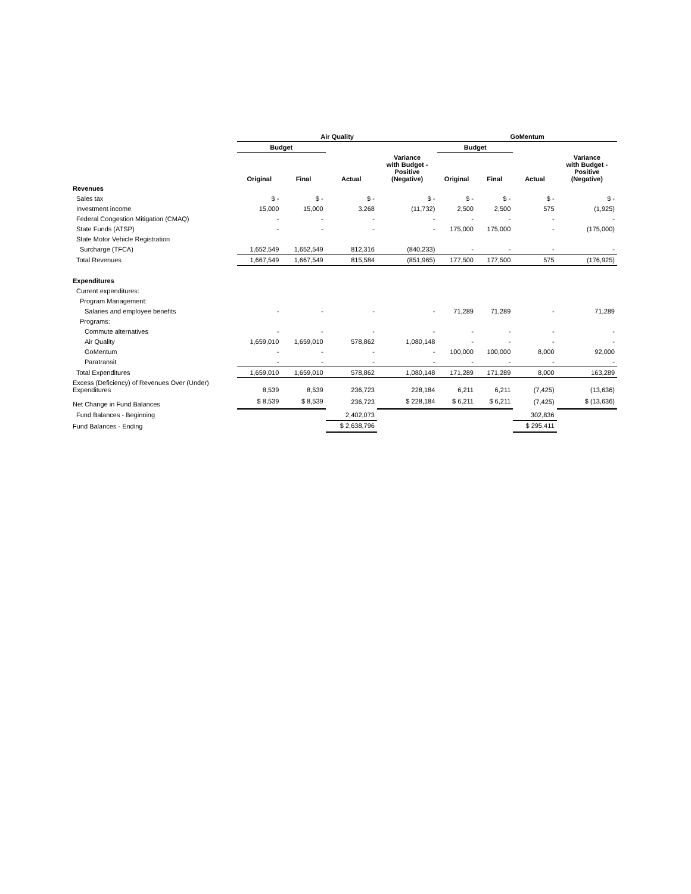| | Air Quality | | | | GoMentum | | | |
| --- | --- | --- | --- | --- | --- | --- | --- | --- |
| | Budget | | | | Budget | | | |
| | Original | Final | Actual | Variance with Budget - Positive (Negative) | Original | Final | Actual | Variance with Budget - Positive (Negative) |
| Revenues | | | | | | | | |
| Sales tax | $ - | $ - | $ - | $ - | $ - | $ - | $ - | $ - |
| Investment income | 15,000 | 15,000 | 3,268 | (11,732) | 2,500 | 2,500 | 575 | (1,925) |
| Federal Congestion Mitigation (CMAQ) | - | - | - | - | - | - | - | - |
| State Funds (ATSP) | - | - | - | - | 175,000 | 175,000 | - | (175,000) |
| State Motor Vehicle Registration | | | | | | | | |
| Surcharge (TFCA) | 1,652,549 | 1,652,549 | 812,316 | (840,233) | - | - | - | - |
| Total Revenues | 1,667,549 | 1,667,549 | 815,584 | (851,965) | 177,500 | 177,500 | 575 | (176,925) |
| Expenditures | | | | | | | | |
| Current expenditures: | | | | | | | | |
| Program Management: | | | | | | | | |
| Salaries and employee benefits | - | - | - | - | 71,289 | 71,289 | - | 71,289 |
| Programs: | | | | | | | | |
| Commute alternatives | - | - | - | - | - | - | - | - |
| Air Quality | 1,659,010 | 1,659,010 | 578,862 | 1,080,148 | - | - | - | - |
| GoMentum | - | - | - | - | 100,000 | 100,000 | 8,000 | 92,000 |
| Paratransit | - | - | - | - | - | - | - | - |
| Total Expenditures | 1,659,010 | 1,659,010 | 578,862 | 1,080,148 | 171,289 | 171,289 | 8,000 | 163,289 |
| Excess (Deficiency) of Revenues Over (Under) Expenditures | 8,539 | 8,539 | 236,723 | 228,184 | 6,211 | 6,211 | (7,425) | (13,636) |
| Net Change in Fund Balances | $ 8,539 | $ 8,539 | 236,723 | $ 228,184 | $ 6,211 | $ 6,211 | (7,425) | $ (13,636) |
| Fund Balances - Beginning | | | 2,402,073 | | | | 302,836 | |
| Fund Balances - Ending | | | $ 2,638,796 | | | | $ 295,411 | |